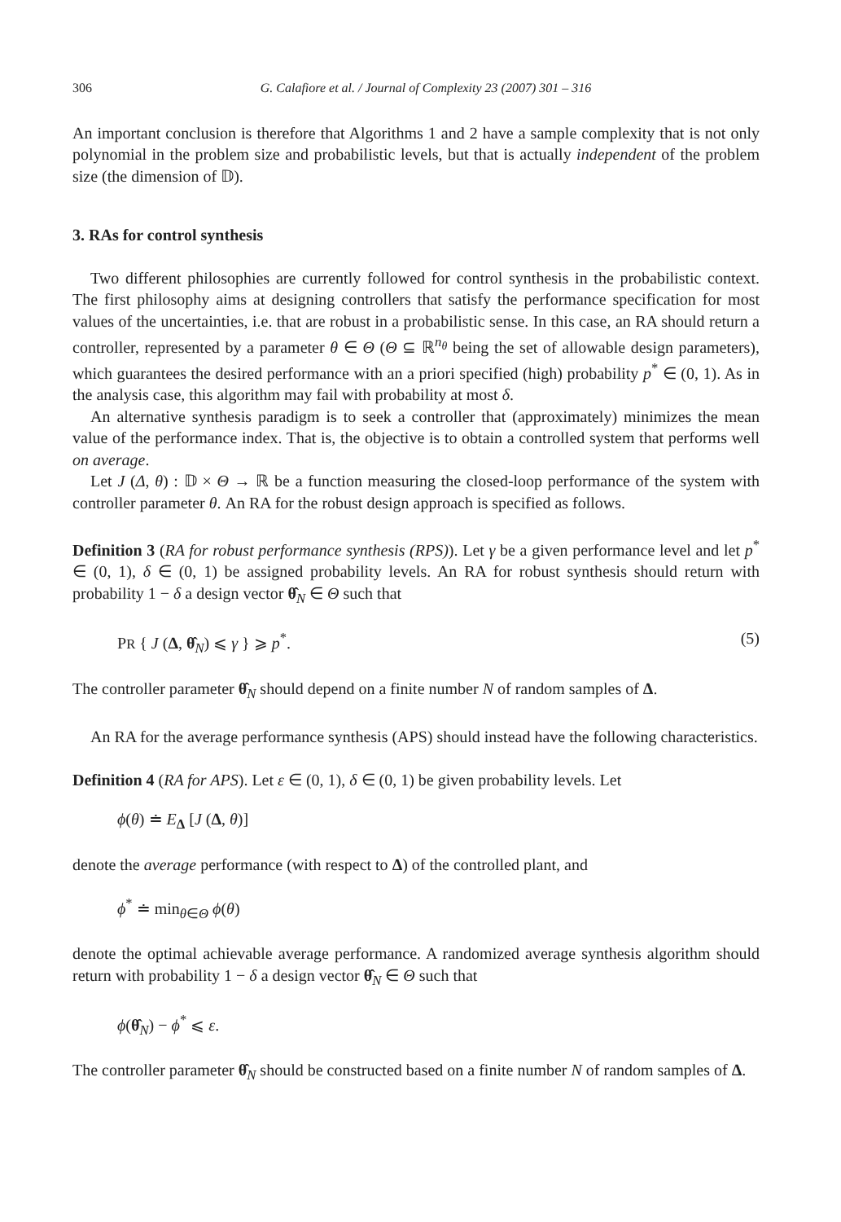306 G. Calafiore et al. / Journal of Complexity 23 (2007) 301 – 316
An important conclusion is therefore that Algorithms 1 and 2 have a sample complexity that is not only polynomial in the problem size and probabilistic levels, but that is actually independent of the problem size (the dimension of 𝔻).
3. RAs for control synthesis
Two different philosophies are currently followed for control synthesis in the probabilistic context. The first philosophy aims at designing controllers that satisfy the performance specification for most values of the uncertainties, i.e. that are robust in a probabilistic sense. In this case, an RA should return a controller, represented by a parameter θ ∈ Θ (Θ ⊆ ℝ<sup>n<sub>θ</sub></sup> being the set of allowable design parameters), which guarantees the desired performance with an a priori specified (high) probability p<sup>*</sup> ∈ (0, 1). As in the analysis case, this algorithm may fail with probability at most δ.
An alternative synthesis paradigm is to seek a controller that (approximately) minimizes the mean value of the performance index. That is, the objective is to obtain a controlled system that performs well on average.
Let J (Δ, θ) : 𝔻 × Θ → ℝ be a function measuring the closed-loop performance of the system with controller parameter θ. An RA for the robust design approach is specified as follows.
Definition 3 (RA for robust performance synthesis (RPS)). Let γ be a given performance level and let p<sup>*</sup> ∈ (0, 1), δ ∈ (0, 1) be assigned probability levels. An RA for robust synthesis should return with probability 1 − δ a design vector θ̂<sub>N</sub> ∈ Θ such that
PR { J (Δ, θ̂<sub>N</sub>) ⩽ γ } ⩾ p<sup>*</sup>. (5)
The controller parameter θ̂<sub>N</sub> should depend on a finite number N of random samples of Δ.
An RA for the average performance synthesis (APS) should instead have the following characteristics.
Definition 4 (RA for APS). Let ε ∈ (0, 1), δ ∈ (0, 1) be given probability levels. Let
ϕ(θ) ≐ E<sub>Δ</sub> [J (Δ, θ)]
denote the average performance (with respect to Δ) of the controlled plant, and
ϕ<sup>*</sup> ≐ min<sub>θ∈Θ</sub> ϕ(θ)
denote the optimal achievable average performance. A randomized average synthesis algorithm should return with probability 1 − δ a design vector θ̂<sub>N</sub> ∈ Θ such that
ϕ(θ̂<sub>N</sub>) − ϕ<sup>*</sup> ⩽ ε.
The controller parameter θ̂<sub>N</sub> should be constructed based on a finite number N of random samples of Δ.